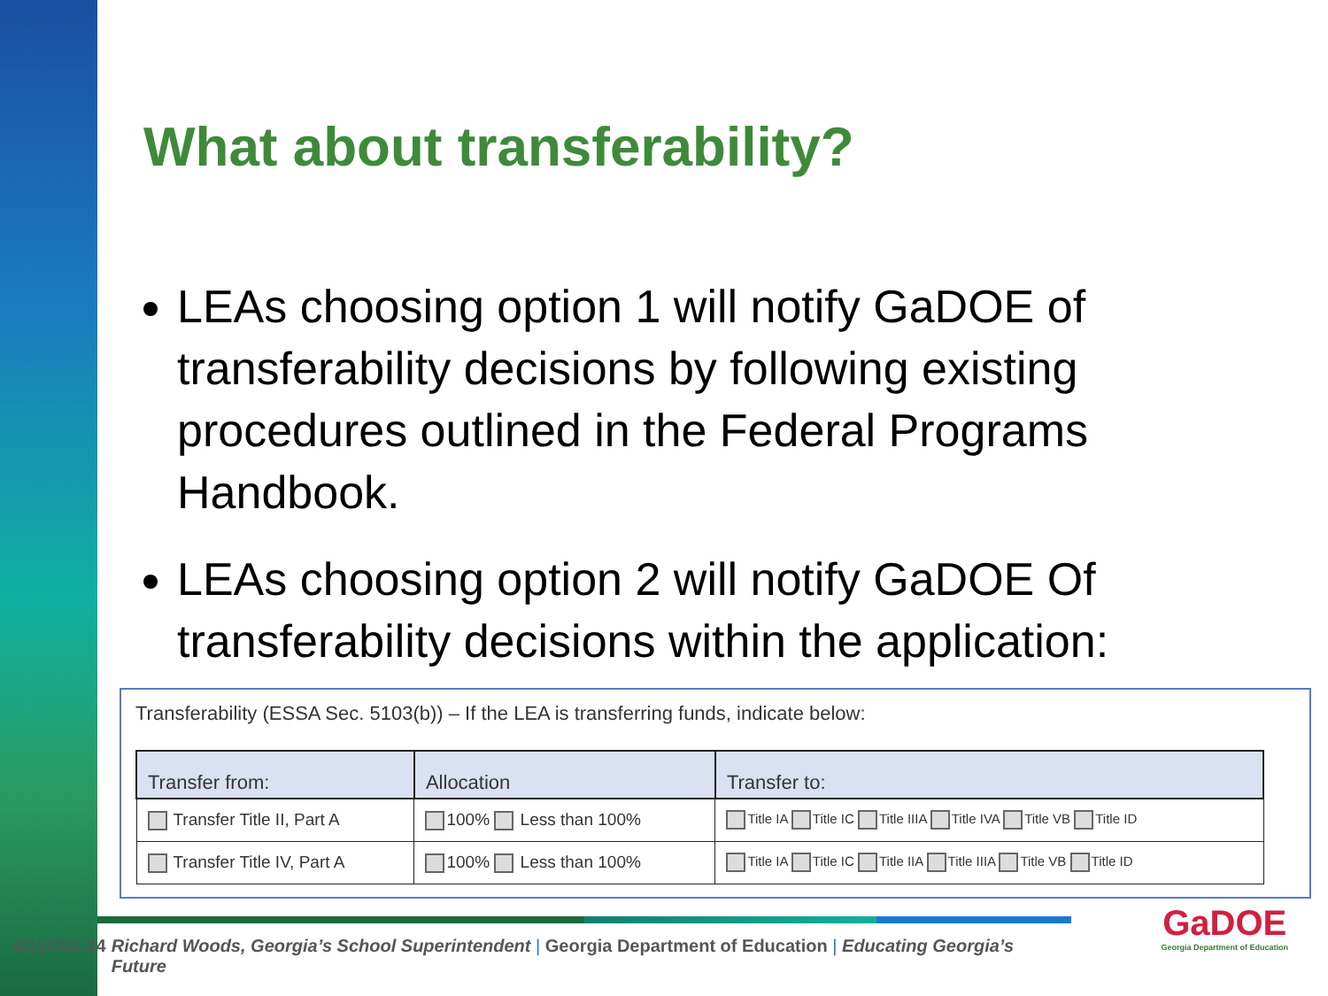What about transferability?
LEAs choosing option 1 will notify GaDOE of transferability decisions by following existing procedures outlined in the Federal Programs Handbook.
LEAs choosing option 2 will notify GaDOE Of transferability decisions within the application:
Transferability (ESSA Sec. 5103(b)) – If the LEA is transferring funds, indicate below:
| Transfer from: | Allocation | Transfer to: |
| --- | --- | --- |
| Transfer Title II, Part A | 100% Less than 100% | Title IA Title IC Title IIIA Title IVA Title VB Title ID |
| Transfer Title IV, Part A | 100% Less than 100% | Title IA Title IC Title IIA Title IIIA Title VB Title ID |
4/15/202 24 Richard Woods, Georgia’s School Superintendent | Georgia Department of Education | Educating Georgia’s Future
GaDOE
Georgia Department of Education